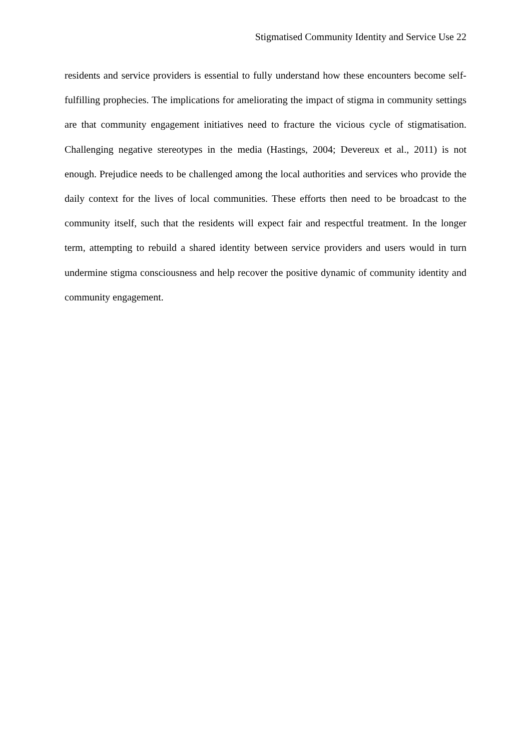Stigmatised Community Identity and Service Use 22
residents and service providers is essential to fully understand how these encounters become self-fulfilling prophecies. The implications for ameliorating the impact of stigma in community settings are that community engagement initiatives need to fracture the vicious cycle of stigmatisation. Challenging negative stereotypes in the media (Hastings, 2004; Devereux et al., 2011) is not enough. Prejudice needs to be challenged among the local authorities and services who provide the daily context for the lives of local communities. These efforts then need to be broadcast to the community itself, such that the residents will expect fair and respectful treatment. In the longer term, attempting to rebuild a shared identity between service providers and users would in turn undermine stigma consciousness and help recover the positive dynamic of community identity and community engagement.